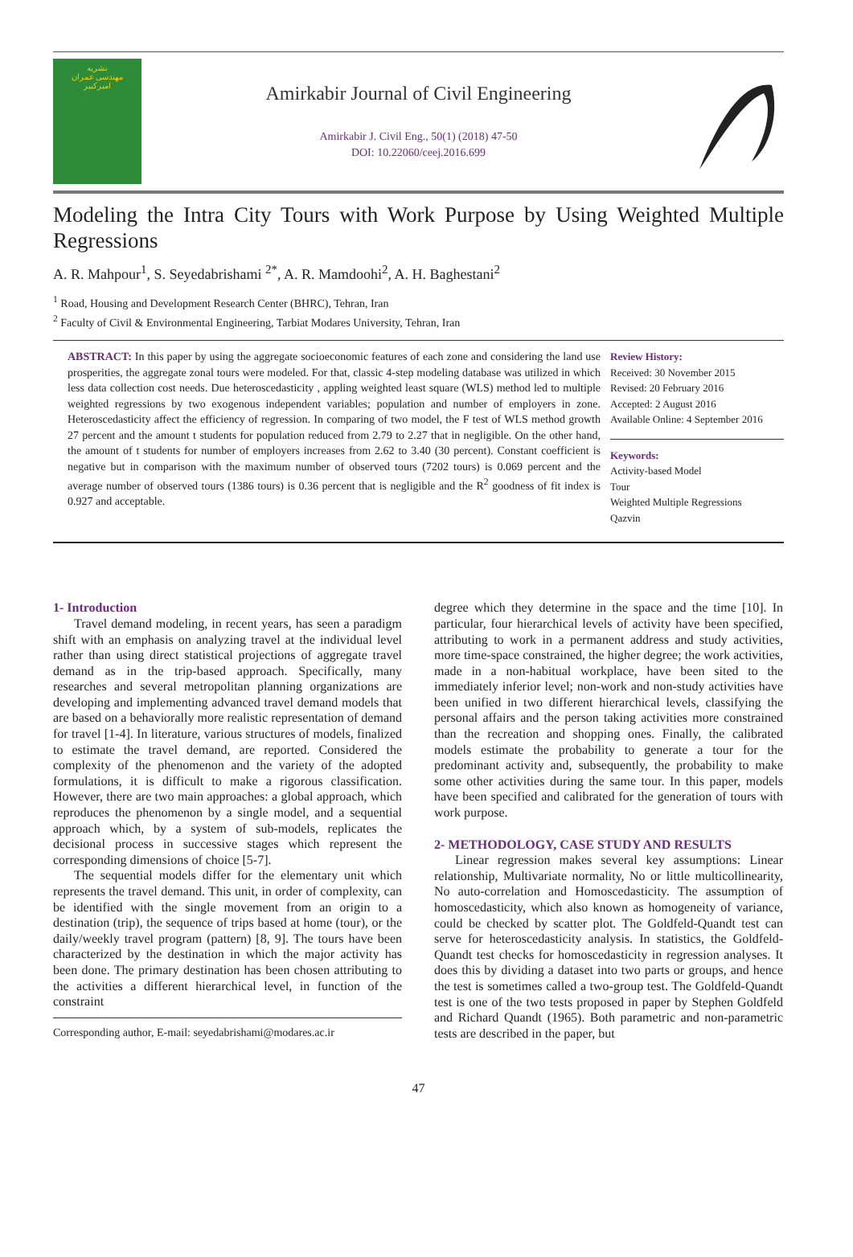نشریه
مهندسی عمران
امیرکبیر
Amirkabir Journal of Civil Engineering
Amirkabir J. Civil Eng., 50(1) (2018) 47-50
DOI: 10.22060/ceej.2016.699
Modeling the Intra City Tours with Work Purpose by Using Weighted Multiple Regressions
A. R. Mahpour<sup>1</sup>, S. Seyedabrishami <sup>2*</sup>, A. R. Mamdoohi<sup>2</sup>, A. H. Baghestani<sup>2</sup>
<sup>1</sup> Road, Housing and Development Research Center (BHRC), Tehran, Iran
<sup>2</sup> Faculty of Civil & Environmental Engineering, Tarbiat Modares University, Tehran, Iran
ABSTRACT: In this paper by using the aggregate socioeconomic features of each zone and considering the land use prosperities, the aggregate zonal tours were modeled. For that, classic 4-step modeling database was utilized in which less data collection cost needs. Due heteroscedasticity , appling weighted least square (WLS) method led to multiple weighted regressions by two exogenous independent variables; population and number of employers in zone. Heteroscedasticity affect the efficiency of regression. In comparing of two model, the F test of WLS method growth 27 percent and the amount t students for population reduced from 2.79 to 2.27 that in negligible. On the other hand, the amount of t students for number of employers increases from 2.62 to 3.40 (30 percent). Constant coefficient is negative but in comparison with the maximum number of observed tours (7202 tours) is 0.069 percent and the average number of observed tours (1386 tours) is 0.36 percent that is negligible and the R<sup>2</sup> goodness of fit index is 0.927 and acceptable.
Review History:
Received: 30 November 2015
Revised: 20 February 2016
Accepted: 2 August 2016
Available Online: 4 September 2016
Keywords:
Activity-based Model
Tour
Weighted Multiple Regressions
Qazvin
1- Introduction
Travel demand modeling, in recent years, has seen a paradigm shift with an emphasis on analyzing travel at the individual level rather than using direct statistical projections of aggregate travel demand as in the trip-based approach. Specifically, many researches and several metropolitan planning organizations are developing and implementing advanced travel demand models that are based on a behaviorally more realistic representation of demand for travel [1-4]. In literature, various structures of models, finalized to estimate the travel demand, are reported. Considered the complexity of the phenomenon and the variety of the adopted formulations, it is difficult to make a rigorous classification. However, there are two main approaches: a global approach, which reproduces the phenomenon by a single model, and a sequential approach which, by a system of sub-models, replicates the decisional process in successive stages which represent the corresponding dimensions of choice [5-7].
The sequential models differ for the elementary unit which represents the travel demand. This unit, in order of complexity, can be identified with the single movement from an origin to a destination (trip), the sequence of trips based at home (tour), or the daily/weekly travel program (pattern) [8, 9]. The tours have been characterized by the destination in which the major activity has been done. The primary destination has been chosen attributing to the activities a different hierarchical level, in function of the constraint
Corresponding author, E-mail: seyedabrishami@modares.ac.ir
degree which they determine in the space and the time [10]. In particular, four hierarchical levels of activity have been specified, attributing to work in a permanent address and study activities, more time-space constrained, the higher degree; the work activities, made in a non-habitual workplace, have been sited to the immediately inferior level; non-work and non-study activities have been unified in two different hierarchical levels, classifying the personal affairs and the person taking activities more constrained than the recreation and shopping ones. Finally, the calibrated models estimate the probability to generate a tour for the predominant activity and, subsequently, the probability to make some other activities during the same tour. In this paper, models have been specified and calibrated for the generation of tours with work purpose.
2- METHODOLOGY, CASE STUDY AND RESULTS
Linear regression makes several key assumptions: Linear relationship, Multivariate normality, No or little multicollinearity, No auto-correlation and Homoscedasticity. The assumption of homoscedasticity, which also known as homogeneity of variance, could be checked by scatter plot. The Goldfeld-Quandt test can serve for heteroscedasticity analysis. In statistics, the Goldfeld-Quandt test checks for homoscedasticity in regression analyses. It does this by dividing a dataset into two parts or groups, and hence the test is sometimes called a two-group test. The Goldfeld-Quandt test is one of the two tests proposed in paper by Stephen Goldfeld and Richard Quandt (1965). Both parametric and non-parametric tests are described in the paper, but
47